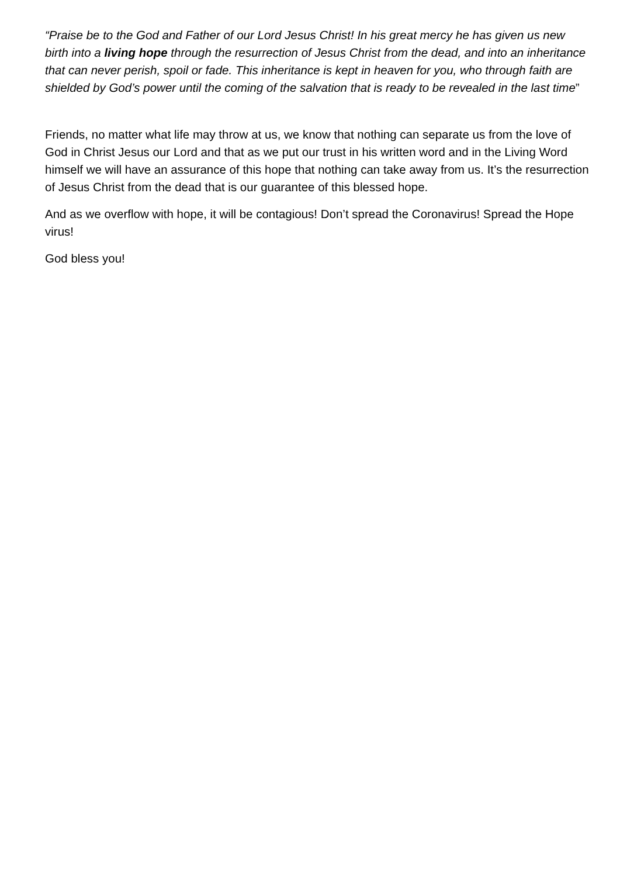“Praise be to the God and Father of our Lord Jesus Christ! In his great mercy he has given us new birth into a living hope through the resurrection of Jesus Christ from the dead, and into an inheritance that can never perish, spoil or fade. This inheritance is kept in heaven for you, who through faith are shielded by God’s power until the coming of the salvation that is ready to be revealed in the last time”
Friends, no matter what life may throw at us, we know that nothing can separate us from the love of God in Christ Jesus our Lord and that as we put our trust in his written word and in the Living Word himself we will have an assurance of this hope that nothing can take away from us. It’s the resurrection of Jesus Christ from the dead that is our guarantee of this blessed hope.
And as we overflow with hope, it will be contagious! Don’t spread the Coronavirus! Spread the Hope virus!
God bless you!